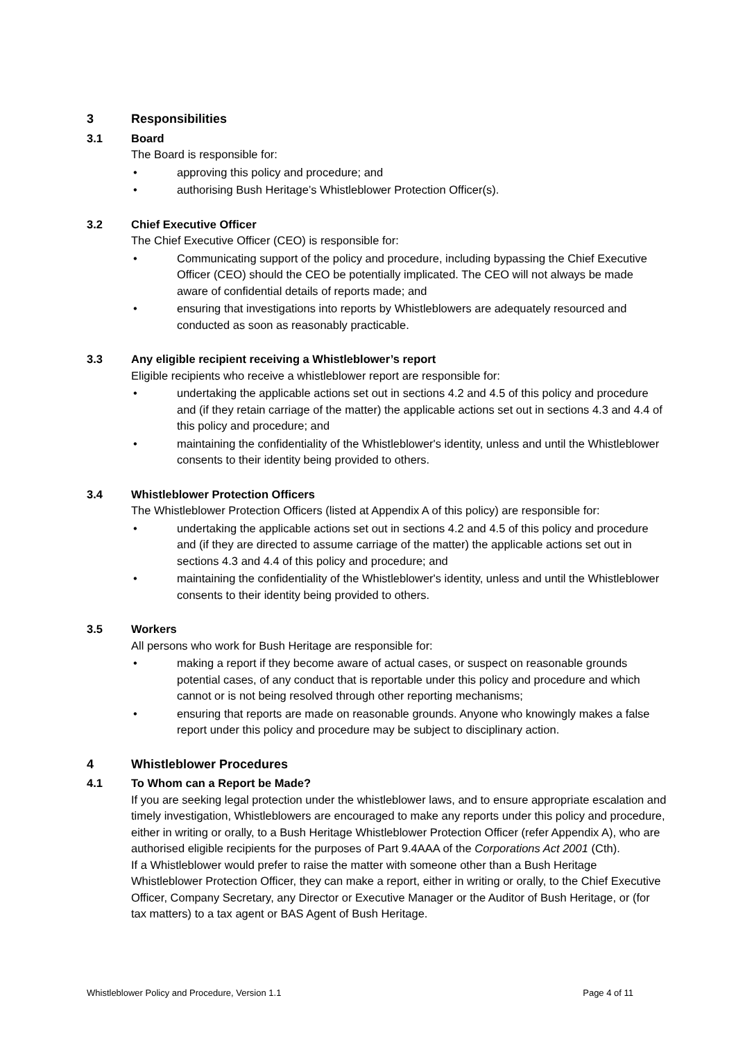3 Responsibilities
3.1 Board
The Board is responsible for:
• approving this policy and procedure; and
• authorising Bush Heritage’s Whistleblower Protection Officer(s).
3.2 Chief Executive Officer
The Chief Executive Officer (CEO) is responsible for:
• Communicating support of the policy and procedure, including bypassing the Chief Executive Officer (CEO) should the CEO be potentially implicated. The CEO will not always be made aware of confidential details of reports made; and
• ensuring that investigations into reports by Whistleblowers are adequately resourced and conducted as soon as reasonably practicable.
3.3 Any eligible recipient receiving a Whistleblower’s report
Eligible recipients who receive a whistleblower report are responsible for:
• undertaking the applicable actions set out in sections 4.2 and 4.5 of this policy and procedure and (if they retain carriage of the matter) the applicable actions set out in sections 4.3 and 4.4 of this policy and procedure; and
• maintaining the confidentiality of the Whistleblower's identity, unless and until the Whistleblower consents to their identity being provided to others.
3.4 Whistleblower Protection Officers
The Whistleblower Protection Officers (listed at Appendix A of this policy) are responsible for:
• undertaking the applicable actions set out in sections 4.2 and 4.5 of this policy and procedure and (if they are directed to assume carriage of the matter) the applicable actions set out in sections 4.3 and 4.4 of this policy and procedure; and
• maintaining the confidentiality of the Whistleblower's identity, unless and until the Whistleblower consents to their identity being provided to others.
3.5 Workers
All persons who work for Bush Heritage are responsible for:
• making a report if they become aware of actual cases, or suspect on reasonable grounds potential cases, of any conduct that is reportable under this policy and procedure and which cannot or is not being resolved through other reporting mechanisms;
• ensuring that reports are made on reasonable grounds. Anyone who knowingly makes a false report under this policy and procedure may be subject to disciplinary action.
4 Whistleblower Procedures
4.1 To Whom can a Report be Made?
If you are seeking legal protection under the whistleblower laws, and to ensure appropriate escalation and timely investigation, Whistleblowers are encouraged to make any reports under this policy and procedure, either in writing or orally, to a Bush Heritage Whistleblower Protection Officer (refer Appendix A), who are authorised eligible recipients for the purposes of Part 9.4AAA of the Corporations Act 2001 (Cth).
If a Whistleblower would prefer to raise the matter with someone other than a Bush Heritage Whistleblower Protection Officer, they can make a report, either in writing or orally, to the Chief Executive Officer, Company Secretary, any Director or Executive Manager or the Auditor of Bush Heritage, or (for tax matters) to a tax agent or BAS Agent of Bush Heritage.
Whistleblower Policy and Procedure, Version 1.1 Page 4 of 11